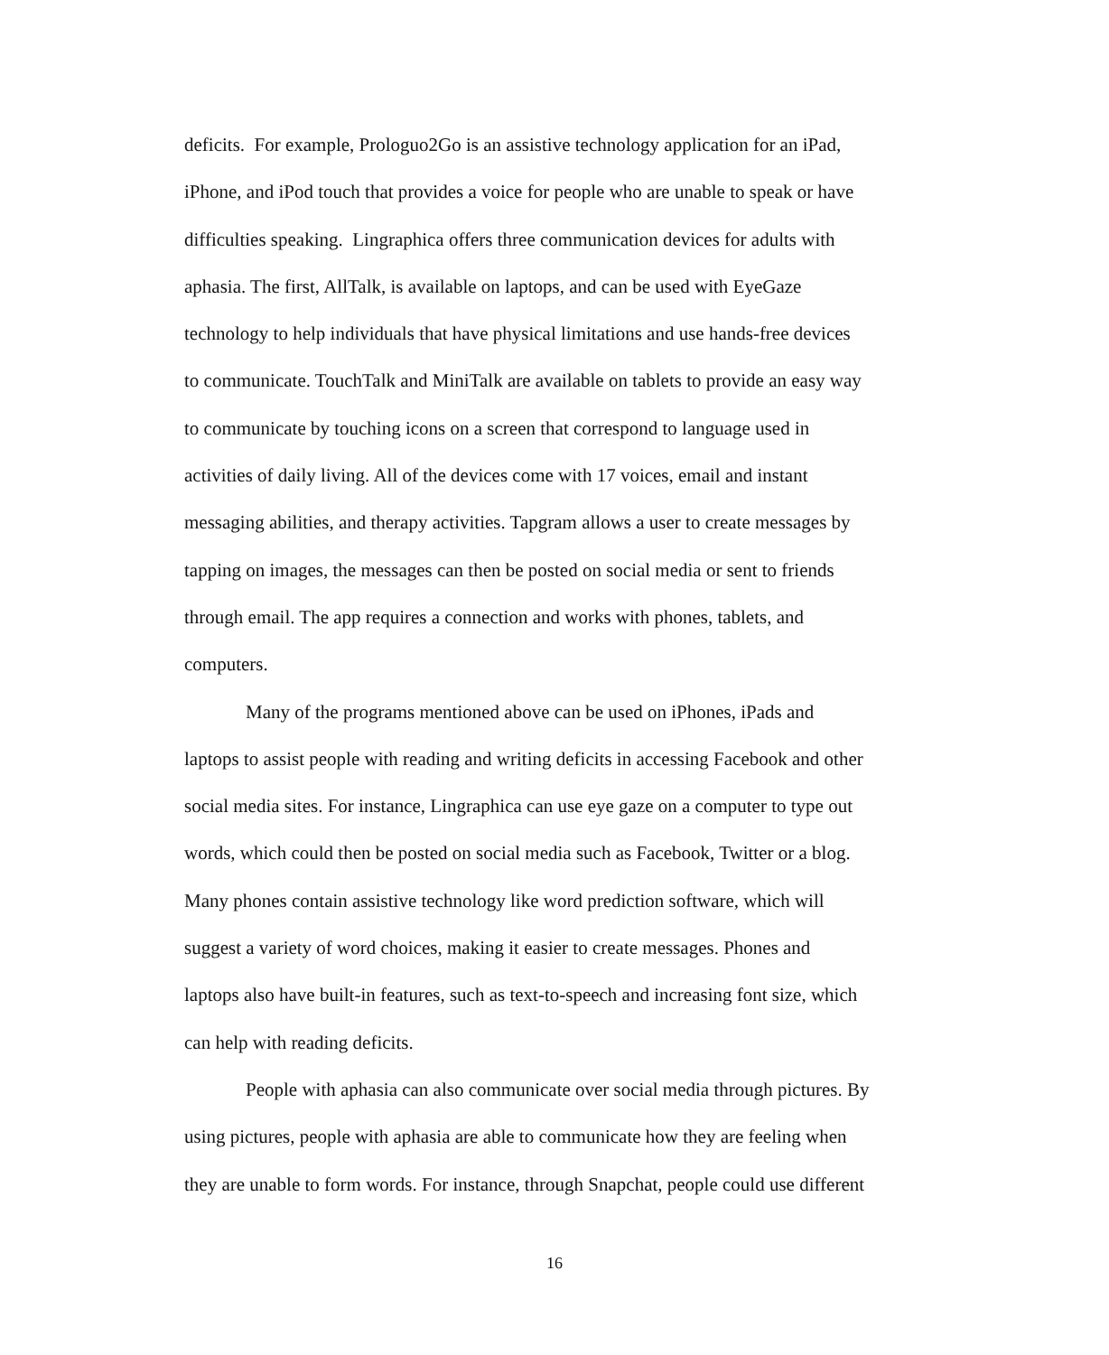deficits. For example, Prologuo2Go is an assistive technology application for an iPad,
iPhone, and iPod touch that provides a voice for people who are unable to speak or have
difficulties speaking. Lingraphica offers three communication devices for adults with
aphasia. The first, AllTalk, is available on laptops, and can be used with EyeGaze
technology to help individuals that have physical limitations and use hands-free devices
to communicate. TouchTalk and MiniTalk are available on tablets to provide an easy way
to communicate by touching icons on a screen that correspond to language used in
activities of daily living. All of the devices come with 17 voices, email and instant
messaging abilities, and therapy activities. Tapgram allows a user to create messages by
tapping on images, the messages can then be posted on social media or sent to friends
through email. The app requires a connection and works with phones, tablets, and
computers.
Many of the programs mentioned above can be used on iPhones, iPads and
laptops to assist people with reading and writing deficits in accessing Facebook and other
social media sites. For instance, Lingraphica can use eye gaze on a computer to type out
words, which could then be posted on social media such as Facebook, Twitter or a blog.
Many phones contain assistive technology like word prediction software, which will
suggest a variety of word choices, making it easier to create messages. Phones and
laptops also have built-in features, such as text-to-speech and increasing font size, which
can help with reading deficits.
People with aphasia can also communicate over social media through pictures. By
using pictures, people with aphasia are able to communicate how they are feeling when
they are unable to form words. For instance, through Snapchat, people could use different
16